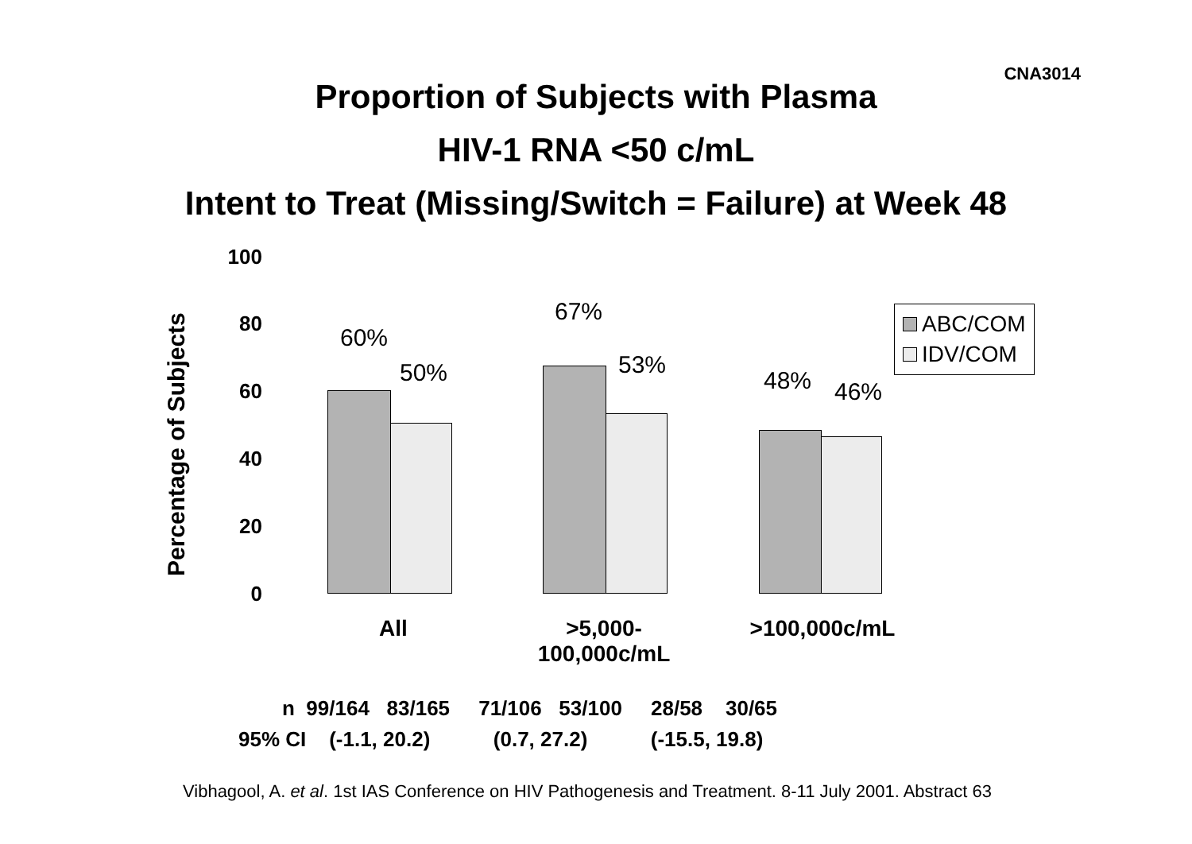CNA3014
Proportion of Subjects with Plasma
HIV-1 RNA <50 c/mL
Intent to Treat (Missing/Switch = Failure) at Week 48
Percentage of Subjects
100
80
60
40
20
0
60%
50%
67%
53%
48% 46%
ABC/COM
IDV/COM
All
>5,000-
100,000c/mL
>100,000c/mL
n 99/164 83/165 71/106 53/100 28/58 30/65
95% CI (-1.1, 20.2) (0.7, 27.2) (-15.5, 19.8)
Vibhagool, A. et al. 1st IAS Conference on HIV Pathogenesis and Treatment. 8-11 July 2001. Abstract 63